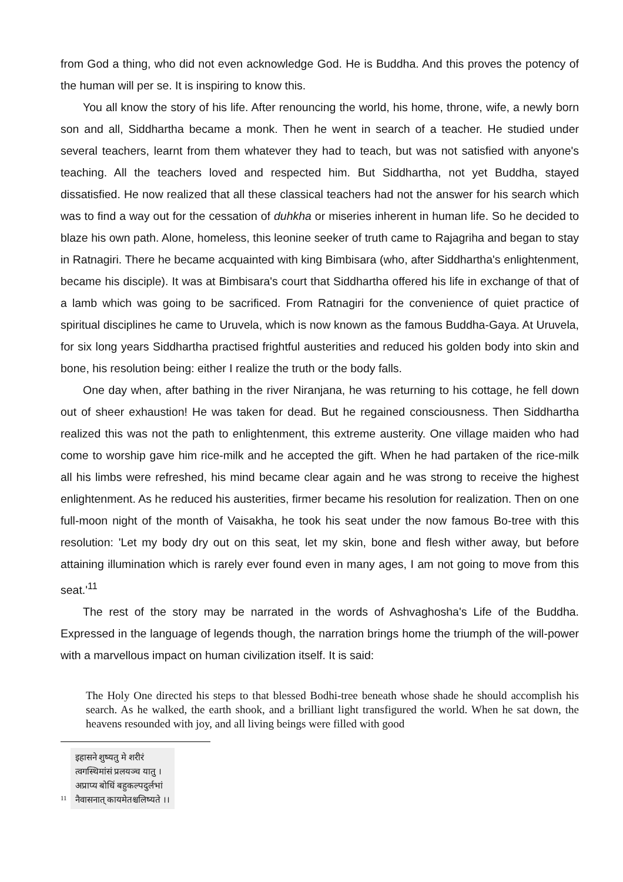from God a thing, who did not even acknowledge God. He is Buddha. And this proves the potency of the human will per se. It is inspiring to know this.
You all know the story of his life. After renouncing the world, his home, throne, wife, a newly born son and all, Siddhartha became a monk. Then he went in search of a teacher. He studied under several teachers, learnt from them whatever they had to teach, but was not satisfied with anyone's teaching. All the teachers loved and respected him. But Siddhartha, not yet Buddha, stayed dissatisfied. He now realized that all these classical teachers had not the answer for his search which was to find a way out for the cessation of duhkha or miseries inherent in human life. So he decided to blaze his own path. Alone, homeless, this leonine seeker of truth came to Rajagriha and began to stay in Ratnagiri. There he became acquainted with king Bimbisara (who, after Siddhartha's enlightenment, became his disciple). It was at Bimbisara's court that Siddhartha offered his life in exchange of that of a lamb which was going to be sacrificed. From Ratnagiri for the convenience of quiet practice of spiritual disciplines he came to Uruvela, which is now known as the famous Buddha-Gaya. At Uruvela, for six long years Siddhartha practised frightful austerities and reduced his golden body into skin and bone, his resolution being: either I realize the truth or the body falls.
One day when, after bathing in the river Niranjana, he was returning to his cottage, he fell down out of sheer exhaustion! He was taken for dead. But he regained consciousness. Then Siddhartha realized this was not the path to enlightenment, this extreme austerity. One village maiden who had come to worship gave him rice-milk and he accepted the gift. When he had partaken of the rice-milk all his limbs were refreshed, his mind became clear again and he was strong to receive the highest enlightenment. As he reduced his austerities, firmer became his resolution for realization. Then on one full-moon night of the month of Vaisakha, he took his seat under the now famous Bo-tree with this resolution: 'Let my body dry out on this seat, let my skin, bone and flesh wither away, but before attaining illumination which is rarely ever found even in many ages, I am not going to move from this seat.'<sup>11</sup>
The rest of the story may be narrated in the words of Ashvaghosha's Life of the Buddha. Expressed in the language of legends though, the narration brings home the triumph of the will-power with a marvellous impact on human civilization itself. It is said:
The Holy One directed his steps to that blessed Bodhi-tree beneath whose shade he should accomplish his search. As he walked, the earth shook, and a brilliant light transfigured the world. When he sat down, the heavens resounded with joy, and all living beings were filled with good
11
इहासने शुष्यतु मे शरीरं
त्वगस्थिमांसं प्रलयञ्च यातु ।
अप्राप्य बोधिं बहुकल्पदुर्लभां
नैवासनात् कायमेतश्चलिष्यते ।।